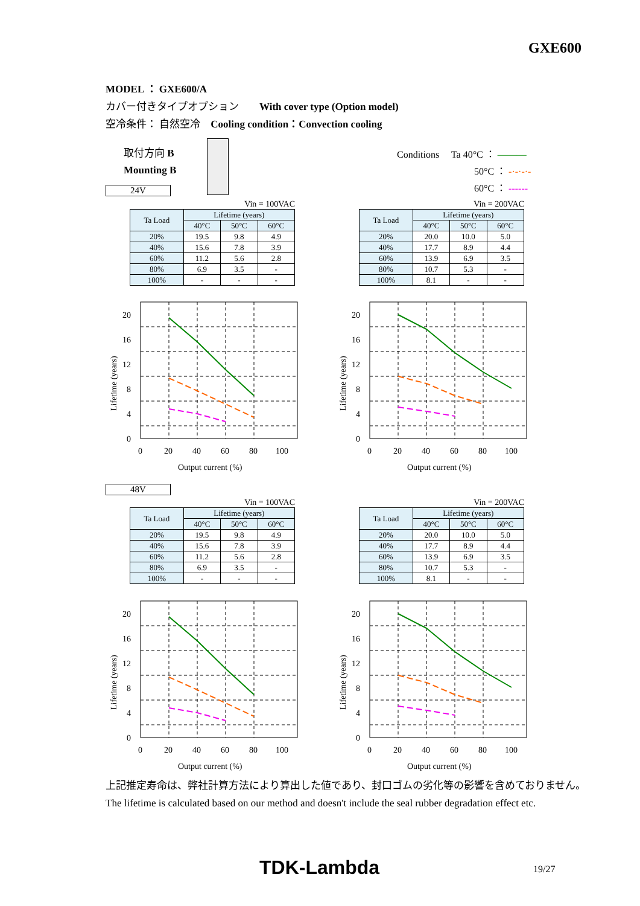GXE600
MODEL ： GXE600/A
カバー付きタイプオプション　　With cover type (Option model)
空冷条件： 自然空冷　Cooling condition：Convection cooling
取付方向 B
Mounting B
Conditions　 Ta 40°C ： ———
　　　　　　　　50°C ： -·-·-·-
　　　　　　　　60°C ： ------
24V
48V
Vin = 100VAC
| Ta Load | Lifetime (years) | | |
| --- | --- | --- | --- |
| | 40°C | 50°C | 60°C |
| 20% | 19.5 | 9.8 | 4.9 |
| 40% | 15.6 | 7.8 | 3.9 |
| 60% | 11.2 | 5.6 | 2.8 |
| 80% | 6.9 | 3.5 | - |
| 100% | - | - | - |
Vin = 200VAC
| Ta Load | Lifetime (years) | | |
| --- | --- | --- | --- |
| | 40°C | 50°C | 60°C |
| 20% | 20.0 | 10.0 | 5.0 |
| 40% | 17.7 | 8.9 | 4.4 |
| 60% | 13.9 | 6.9 | 3.5 |
| 80% | 10.7 | 5.3 | - |
| 100% | 8.1 | - | - |
20
16
12
8
4
0
0
20
40
60
80
100
Output current (%)
Lifetime (years)
20
16
12
8
4
0
0
20
40
60
80
100
Output current (%)
Lifetime (years)
Vin = 100VAC
| Ta Load | Lifetime (years) | | |
| --- | --- | --- | --- |
| | 40°C | 50°C | 60°C |
| 20% | 19.5 | 9.8 | 4.9 |
| 40% | 15.6 | 7.8 | 3.9 |
| 60% | 11.2 | 5.6 | 2.8 |
| 80% | 6.9 | 3.5 | - |
| 100% | - | - | - |
Vin = 200VAC
| Ta Load | Lifetime (years) | | |
| --- | --- | --- | --- |
| | 40°C | 50°C | 60°C |
| 20% | 20.0 | 10.0 | 5.0 |
| 40% | 17.7 | 8.9 | 4.4 |
| 60% | 13.9 | 6.9 | 3.5 |
| 80% | 10.7 | 5.3 | - |
| 100% | 8.1 | - | - |
20
16
12
8
4
0
0
20
40
60
80
100
Output current (%)
Lifetime (years)
20
16
12
8
4
0
0
20
40
60
80
100
Output current (%)
Lifetime (years)
上記推定寿命は、弊社計算方法により算出した値であり、封口ゴムの劣化等の影響を含めておりません。
The lifetime is calculated based on our method and doesn't include the seal rubber degradation effect etc.
TDK-Lambda 19/27